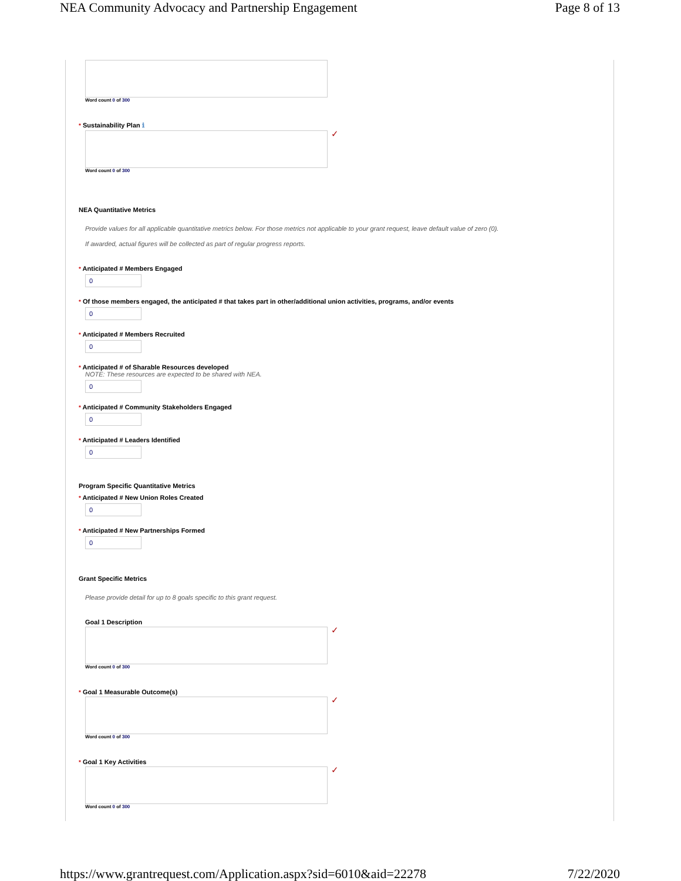NEA Community Advocacy and Partnership Engagement Page 8 of 13
Word count 0 of 300
* Sustainability Plan ℹ
✓
Word count 0 of 300
NEA Quantitative Metrics
Provide values for all applicable quantitative metrics below. For those metrics not applicable to your grant request, leave default value of zero (0).
If awarded, actual figures will be collected as part of regular progress reports.
* Anticipated # Members Engaged
0
* Of those members engaged, the anticipated # that takes part in other/additional union activities, programs, and/or events
0
* Anticipated # Members Recruited
0
* Anticipated # of Sharable Resources developed
NOTE: These resources are expected to be shared with NEA.
0
* Anticipated # Community Stakeholders Engaged
0
* Anticipated # Leaders Identified
0
Program Specific Quantitative Metrics
* Anticipated # New Union Roles Created
0
* Anticipated # New Partnerships Formed
0
Grant Specific Metrics
Please provide detail for up to 8 goals specific to this grant request.
Goal 1 Description
✓
Word count 0 of 300
* Goal 1 Measurable Outcome(s)
✓
Word count 0 of 300
* Goal 1 Key Activities
✓
Word count 0 of 300
https://www.grantrequest.com/Application.aspx?sid=6010&aid=22278 7/22/2020